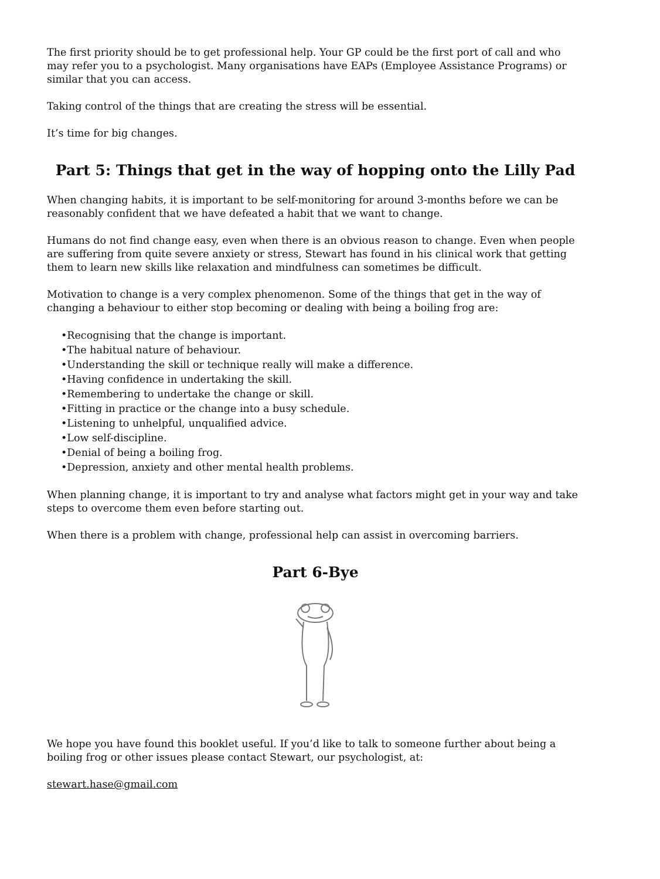The first priority should be to get professional help. Your GP could be the first port of call and who may refer you to a psychologist. Many organisations have EAPs (Employee Assistance Programs) or similar that you can access.
Taking control of the things that are creating the stress will be essential.
It’s time for big changes.
Part 5: Things that get in the way of hopping onto the Lilly Pad
When changing habits, it is important to be self-monitoring for around 3-months before we can be reasonably confident that we have defeated a habit that we want to change.
Humans do not find change easy, even when there is an obvious reason to change. Even when people are suffering from quite severe anxiety or stress, Stewart has found in his clinical work that getting them to learn new skills like relaxation and mindfulness can sometimes be difficult.
Motivation to change is a very complex phenomenon. Some of the things that get in the way of changing a behaviour to either stop becoming or dealing with being a boiling frog are:
•Recognising that the change is important.
•The habitual nature of behaviour.
•Understanding the skill or technique really will make a difference.
•Having confidence in undertaking the skill.
•Remembering to undertake the change or skill.
•Fitting in practice or the change into a busy schedule.
•Listening to unhelpful, unqualified advice.
•Low self-discipline.
•Denial of being a boiling frog.
•Depression, anxiety and other mental health problems.
When planning change, it is important to try and analyse what factors might get in your way and take steps to overcome them even before starting out.
When there is a problem with change, professional help can assist in overcoming barriers.
Part 6-Bye
We hope you have found this booklet useful. If you’d like to talk to someone further about being a boiling frog or other issues please contact Stewart, our psychologist, at:
stewart.hase@gmail.com